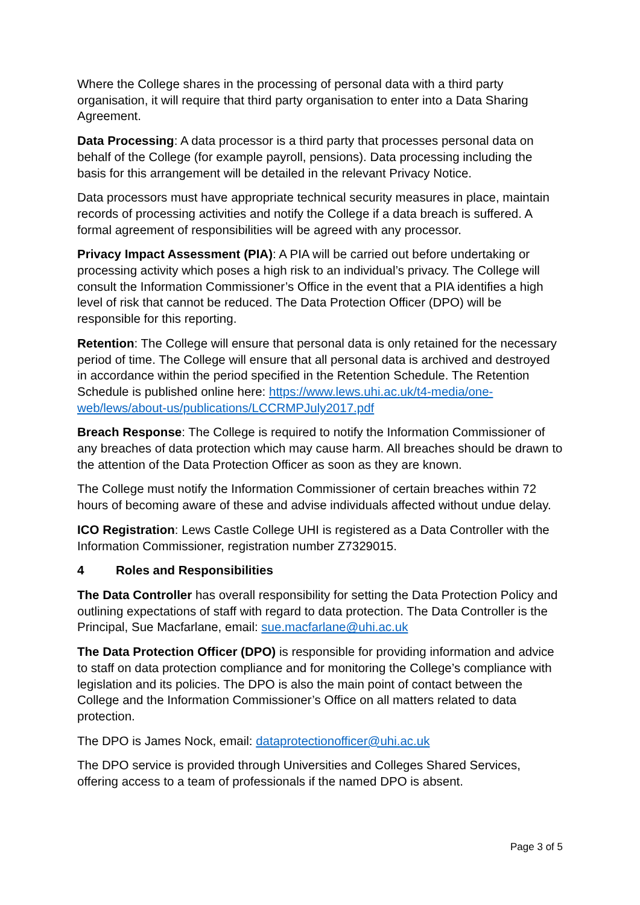Where the College shares in the processing of personal data with a third party organisation, it will require that third party organisation to enter into a Data Sharing Agreement.
Data Processing: A data processor is a third party that processes personal data on behalf of the College (for example payroll, pensions). Data processing including the basis for this arrangement will be detailed in the relevant Privacy Notice.
Data processors must have appropriate technical security measures in place, maintain records of processing activities and notify the College if a data breach is suffered. A formal agreement of responsibilities will be agreed with any processor.
Privacy Impact Assessment (PIA): A PIA will be carried out before undertaking or processing activity which poses a high risk to an individual’s privacy. The College will consult the Information Commissioner’s Office in the event that a PIA identifies a high level of risk that cannot be reduced. The Data Protection Officer (DPO) will be responsible for this reporting.
Retention: The College will ensure that personal data is only retained for the necessary period of time. The College will ensure that all personal data is archived and destroyed in accordance within the period specified in the Retention Schedule. The Retention Schedule is published online here: https://www.lews.uhi.ac.uk/t4-media/one-web/lews/about-us/publications/LCCRMPJuly2017.pdf
Breach Response: The College is required to notify the Information Commissioner of any breaches of data protection which may cause harm. All breaches should be drawn to the attention of the Data Protection Officer as soon as they are known.
The College must notify the Information Commissioner of certain breaches within 72 hours of becoming aware of these and advise individuals affected without undue delay.
ICO Registration: Lews Castle College UHI is registered as a Data Controller with the Information Commissioner, registration number Z7329015.
4 Roles and Responsibilities
The Data Controller has overall responsibility for setting the Data Protection Policy and outlining expectations of staff with regard to data protection. The Data Controller is the Principal, Sue Macfarlane, email: sue.macfarlane@uhi.ac.uk
The Data Protection Officer (DPO) is responsible for providing information and advice to staff on data protection compliance and for monitoring the College’s compliance with legislation and its policies. The DPO is also the main point of contact between the College and the Information Commissioner’s Office on all matters related to data protection.
The DPO is James Nock, email: dataprotectionofficer@uhi.ac.uk
The DPO service is provided through Universities and Colleges Shared Services, offering access to a team of professionals if the named DPO is absent.
Page 3 of 5